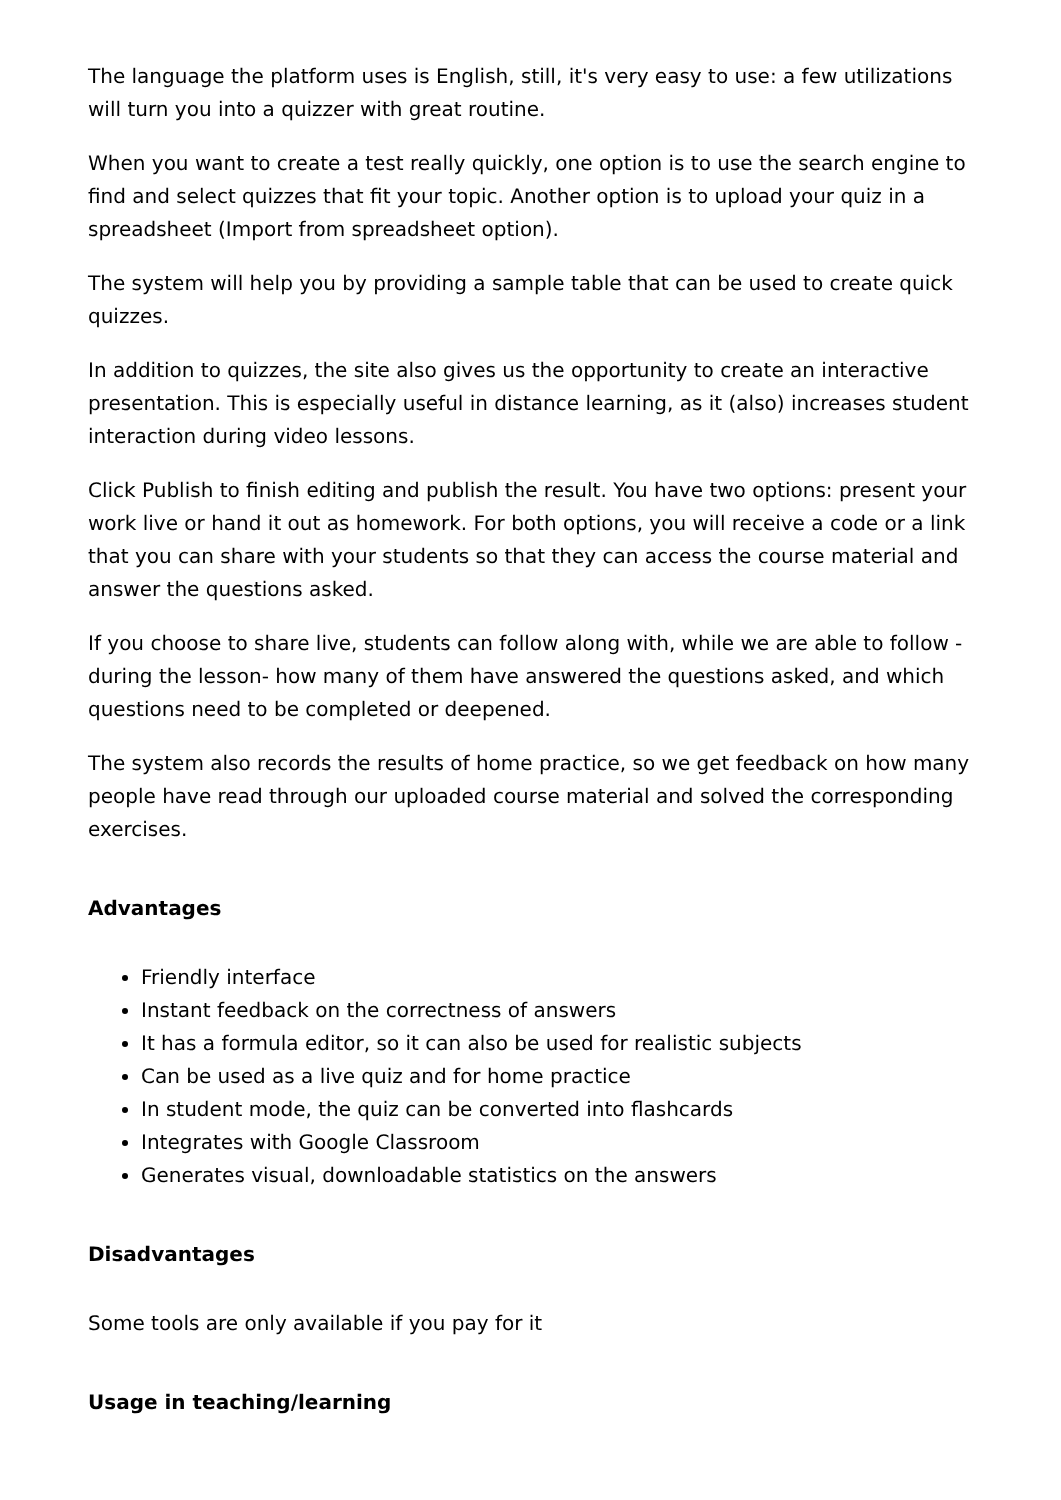The language the platform uses is English, still, it's very easy to use: a few utilizations will turn you into a quizzer with great routine.
When you want to create a test really quickly, one option is to use the search engine to find and select quizzes that fit your topic. Another option is to upload your quiz in a spreadsheet (Import from spreadsheet option).
The system will help you by providing a sample table that can be used to create quick quizzes.
In addition to quizzes, the site also gives us the opportunity to create an interactive presentation. This is especially useful in distance learning, as it (also) increases student interaction during video lessons.
Click Publish to finish editing and publish the result. You have two options: present your work live or hand it out as homework. For both options, you will receive a code or a link that you can share with your students so that they can access the course material and answer the questions asked.
If you choose to share live, students can follow along with, while we are able to follow -during the lesson- how many of them have answered the questions asked, and which questions need to be completed or deepened.
The system also records the results of home practice, so we get feedback on how many people have read through our uploaded course material and solved the corresponding exercises.
Advantages
Friendly interface
Instant feedback on the correctness of answers
It has a formula editor, so it can also be used for realistic subjects
Can be used as a live quiz and for home practice
In student mode, the quiz can be converted into flashcards
Integrates with Google Classroom
Generates visual, downloadable statistics on the answers
Disadvantages
Some tools are only available if you pay for it
Usage in teaching/learning